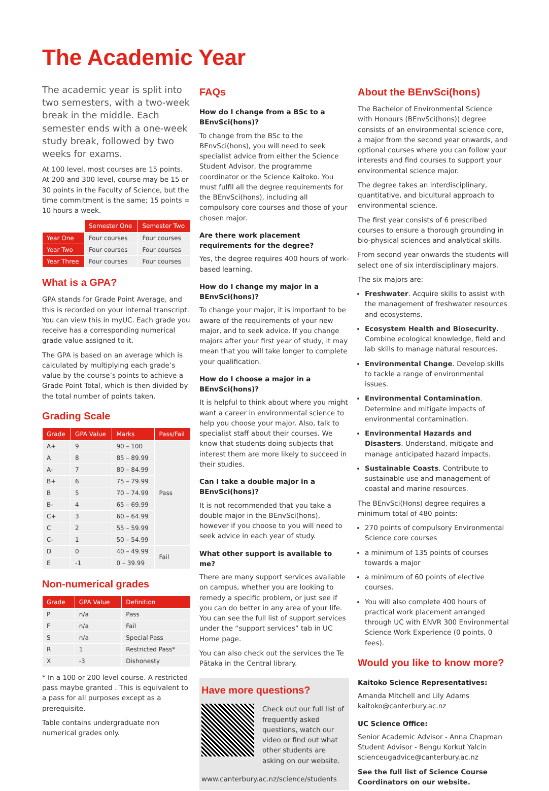The Academic Year
The academic year is split into two semesters, with a two-week break in the middle. Each semester ends with a one-week study break, followed by two weeks for exams.
At 100 level, most courses are 15 points. At 200 and 300 level, course may be 15 or 30 points in the Faculty of Science, but the time commitment is the same; 15 points = 10 hours a week.
| | Semester One | Semester Two |
| Year One | Four courses | Four courses |
| Year Two | Four courses | Four courses |
| Year Three | Four courses | Four courses |
What is a GPA?
GPA stands for Grade Point Average, and this is recorded on your internal transcript. You can view this in myUC. Each grade you receive has a corresponding numerical grade value assigned to it.
The GPA is based on an average which is calculated by multiplying each grade’s value by the course’s points to achieve a Grade Point Total, which is then divided by the total number of points taken.
Grading Scale
| Grade | GPA Value | Marks | Pass/Fail |
| --- | --- | --- | --- |
| A+ | 9 | 90 – 100 | Pass |
| A | 8 | 85 – 89.99 | |
| A- | 7 | 80 – 84.99 | |
| B+ | 6 | 75 – 79.99 | |
| B | 5 | 70 – 74.99 | |
| B- | 4 | 65 – 69.99 | |
| C+ | 3 | 60 – 64.99 | |
| C | 2 | 55 – 59.99 | |
| C- | 1 | 50 – 54.99 | |
| D | 0 | 40 – 49.99 | Fail |
| E | -1 | 0 – 39.99 | |
Non-numerical grades
| Grade | GPA Value | Definition |
| --- | --- | --- |
| P | n/a | Pass |
| F | n/a | Fail |
| S | n/a | Special Pass |
| R | 1 | Restricted Pass* |
| X | -3 | Dishonesty |
* In a 100 or 200 level course. A restricted pass maybe granted . This is equivalent to a pass for all purposes except as a prerequisite.
Table contains undergraduate non numerical grades only.
FAQs
How do I change from a BSc to a BEnvSci(hons)?
To change from the BSc to the BEnvSci(hons), you will need to seek specialist advice from either the Science Student Advisor, the programme coordinator or the Science Kaitoko. You must fulfil all the degree requirements for the BEnvSci(hons), including all compulsory core courses and those of your chosen major.
Are there work placement requirements for the degree?
Yes, the degree requires 400 hours of work-based learning.
How do I change my major in a BEnvSci(hons)?
To change your major, it is important to be aware of the requirements of your new major, and to seek advice. If you change majors after your first year of study, it may mean that you will take longer to complete your qualification.
How do I choose a major in a BEnvSci(hons)?
It is helpful to think about where you might want a career in environmental science to help you choose your major. Also, talk to specialist staff about their courses. We know that students doing subjects that interest them are more likely to succeed in their studies.
Can I take a double major in a BEnvSci(hons)?
It is not recommended that you take a double major in the BEnvSci(hons), however if you choose to you will need to seek advice in each year of study.
What other support is available to me?
There are many support services available on campus, whether you are looking to remedy a specific problem, or just see if you can do better in any area of your life. You can see the full list of support services under the “support services” tab in UC Home page.
You can also check out the services the Te Pātaka in the Central library.
Have more questions?
Check out our full list of frequently asked questions, watch our video or find out what other students are asking on our website.
www.canterbury.ac.nz/science/students
About the BEnvSci(hons)
The Bachelor of Environmental Science with Honours (BEnvSci(hons)) degree consists of an environmental science core, a major from the second year onwards, and optional courses where you can follow your interests and find courses to support your environmental science major.
The degree takes an interdisciplinary, quantitative, and bicultural approach to environmental science.
The first year consists of 6 prescribed courses to ensure a thorough grounding in bio-physical sciences and analytical skills.
From second year onwards the students will select one of six interdisciplinary majors.
The six majors are:
Freshwater. Acquire skills to assist with the management of freshwater resources and ecosystems.
Ecosystem Health and Biosecurity. Combine ecological knowledge, field and lab skills to manage natural resources.
Environmental Change. Develop skills to tackle a range of environmental issues.
Environmental Contamination. Determine and mitigate impacts of environmental contamination.
Environmental Hazards and Disasters. Understand, mitigate and manage anticipated hazard impacts.
Sustainable Coasts. Contribute to sustainable use and management of coastal and marine resources.
The BEnvSci(Hons) degree requires a minimum total of 480 points:
270 points of compulsory Environmental Science core courses
a minimum of 135 points of courses towards a major
a minimum of 60 points of elective courses.
You will also complete 400 hours of practical work placement arranged through UC with ENVR 300 Environmental Science Work Experience (0 points, 0 fees).
Would you like to know more?
Kaitoko Science Representatives:
Amanda Mitchell and Lily Adams
kaitoko@canterbury.ac.nz
UC Science Office:
Senior Academic Advisor - Anna Chapman
Student Advisor - Bengu Korkut Yalcin
scienceugadvice@canterbury.ac.nz
See the full list of Science Course Coordinators on our website.